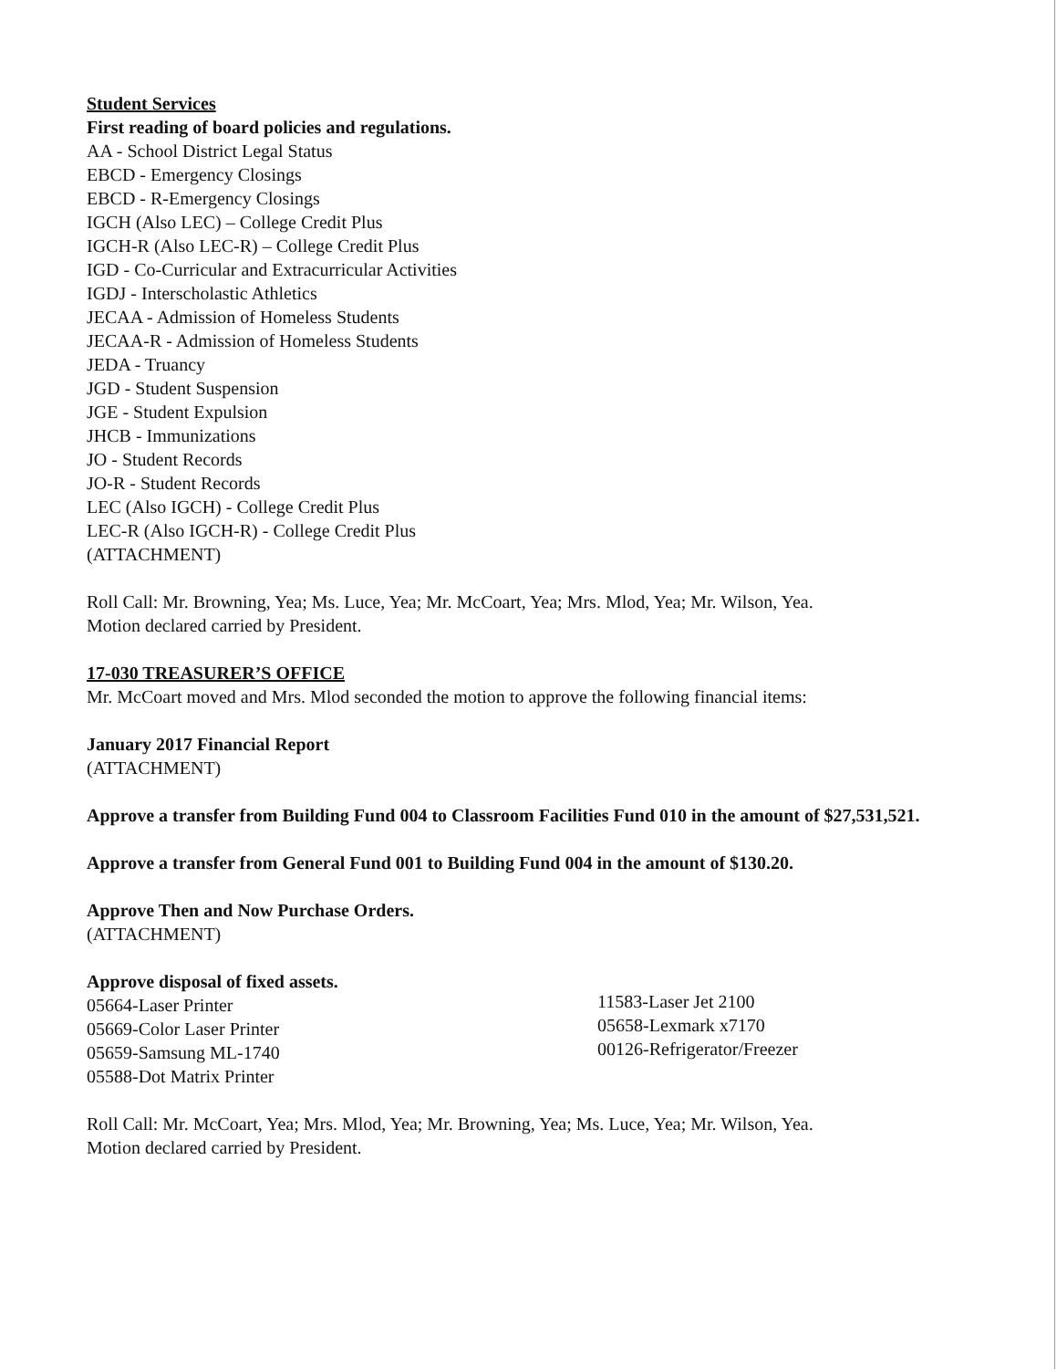Student Services
First reading of board policies and regulations.
AA - School District Legal Status
EBCD - Emergency Closings
EBCD - R-Emergency Closings
IGCH (Also LEC) – College Credit Plus
IGCH-R (Also LEC-R) – College Credit Plus
IGD - Co-Curricular and Extracurricular Activities
IGDJ - Interscholastic Athletics
JECAA - Admission of Homeless Students
JECAA-R - Admission of Homeless Students
JEDA - Truancy
JGD - Student Suspension
JGE - Student Expulsion
JHCB - Immunizations
JO - Student Records
JO-R - Student Records
LEC (Also IGCH) - College Credit Plus
LEC-R (Also IGCH-R) - College Credit Plus
(ATTACHMENT)
Roll Call: Mr. Browning, Yea; Ms. Luce, Yea; Mr. McCoart, Yea; Mrs. Mlod, Yea; Mr. Wilson, Yea.
Motion declared carried by President.
17-030 TREASURER’S OFFICE
Mr. McCoart moved and Mrs. Mlod seconded the motion to approve the following financial items:
January 2017 Financial Report
(ATTACHMENT)
Approve a transfer from Building Fund 004 to Classroom Facilities Fund 010 in the amount of $27,531,521.
Approve a transfer from General Fund 001 to Building Fund 004 in the amount of $130.20.
Approve Then and Now Purchase Orders.
(ATTACHMENT)
Approve disposal of fixed assets.
05664-Laser Printer
05669-Color Laser Printer
05659-Samsung ML-1740
05588-Dot Matrix Printer
11583-Laser Jet 2100
05658-Lexmark x7170
00126-Refrigerator/Freezer
Roll Call: Mr. McCoart, Yea; Mrs. Mlod, Yea; Mr. Browning, Yea; Ms. Luce, Yea; Mr. Wilson, Yea.
Motion declared carried by President.